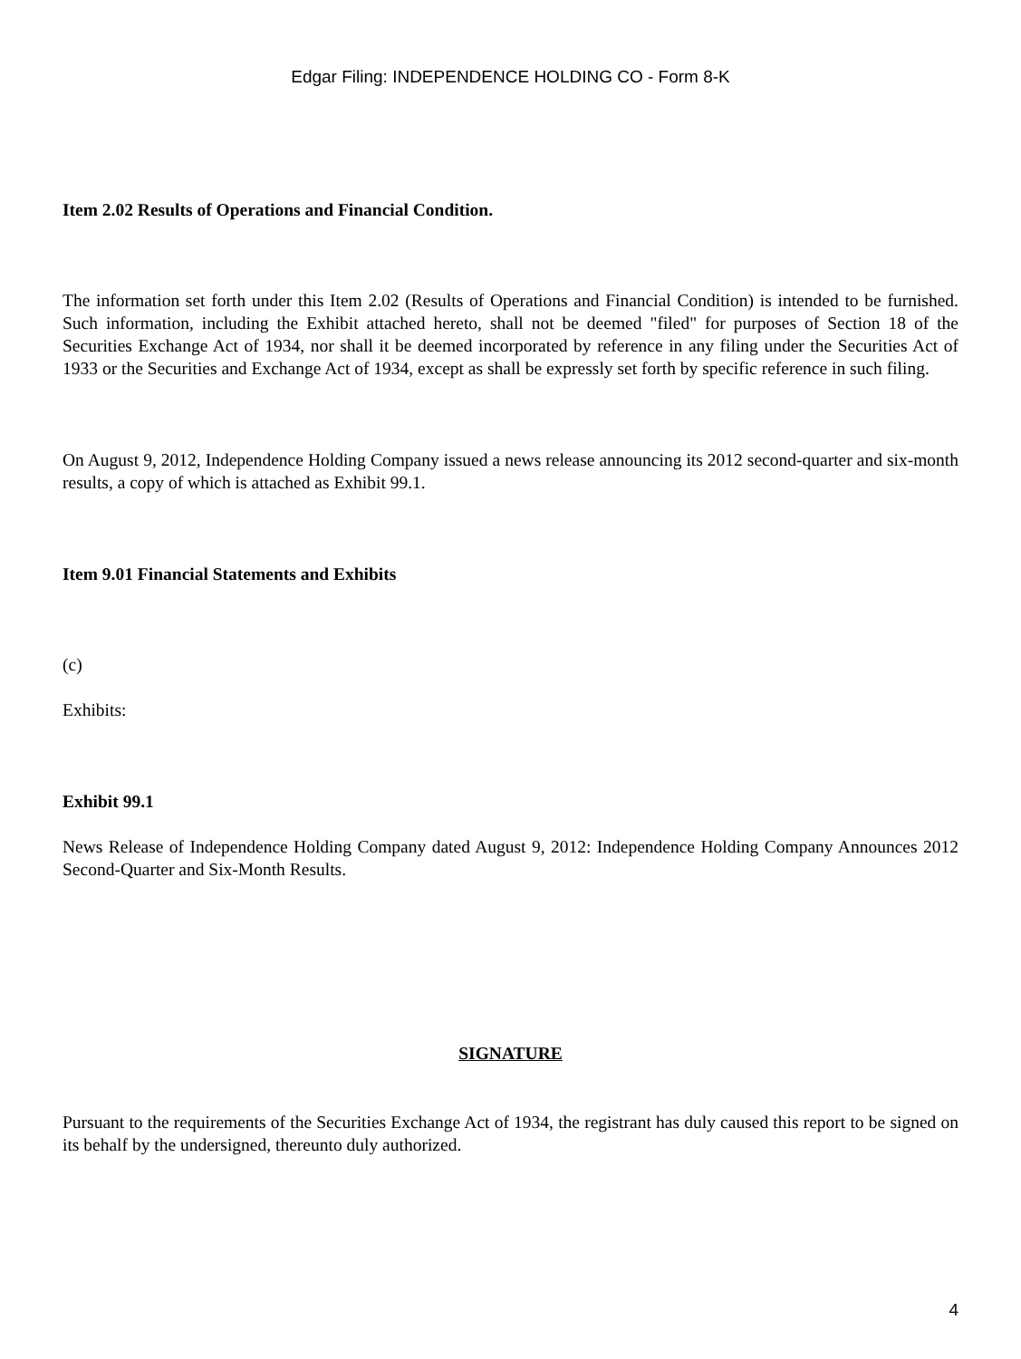Edgar Filing: INDEPENDENCE HOLDING CO - Form 8-K
Item 2.02 Results of Operations and Financial Condition.
The information set forth under this Item 2.02 (Results of Operations and Financial Condition) is intended to be furnished. Such information, including the Exhibit attached hereto, shall not be deemed "filed" for purposes of Section 18 of the Securities Exchange Act of 1934, nor shall it be deemed incorporated by reference in any filing under the Securities Act of 1933 or the Securities and Exchange Act of 1934, except as shall be expressly set forth by specific reference in such filing.
On August 9, 2012, Independence Holding Company issued a news release announcing its 2012 second-quarter and six-month results, a copy of which is attached as Exhibit 99.1.
Item 9.01 Financial Statements and Exhibits
(c)
Exhibits:
Exhibit 99.1
News Release of Independence Holding Company dated August 9, 2012: Independence Holding Company Announces 2012 Second-Quarter and Six-Month Results.
SIGNATURE
Pursuant to the requirements of the Securities Exchange Act of 1934, the registrant has duly caused this report to be signed on its behalf by the undersigned, thereunto duly authorized.
4